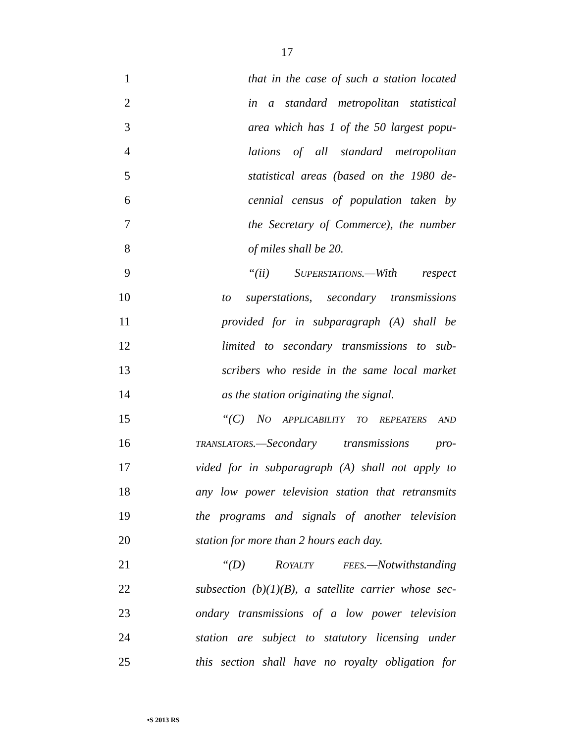17
1 that in the case of such a station located
2 in a standard metropolitan statistical
3 area which has 1 of the 50 largest popu-
4 lations of all standard metropolitan
5 statistical areas (based on the 1980 de-
6 cennial census of population taken by
7 the Secretary of Commerce), the number
8 of miles shall be 20.
9 “(ii) SUPERSTATIONS.—With respect
10 to superstations, secondary transmissions
11 provided for in subparagraph (A) shall be
12 limited to secondary transmissions to sub-
13 scribers who reside in the same local market
14 as the station originating the signal.
15 “(C) NO APPLICABILITY TO REPEATERS AND
16 TRANSLATORS.—Secondary transmissions pro-
17 vided for in subparagraph (A) shall not apply to
18 any low power television station that retransmits
19 the programs and signals of another television
20 station for more than 2 hours each day.
21 “(D) ROYALTY FEES.—Notwithstanding
22 subsection (b)(1)(B), a satellite carrier whose sec-
23 ondary transmissions of a low power television
24 station are subject to statutory licensing under
25 this section shall have no royalty obligation for
•S 2013 RS